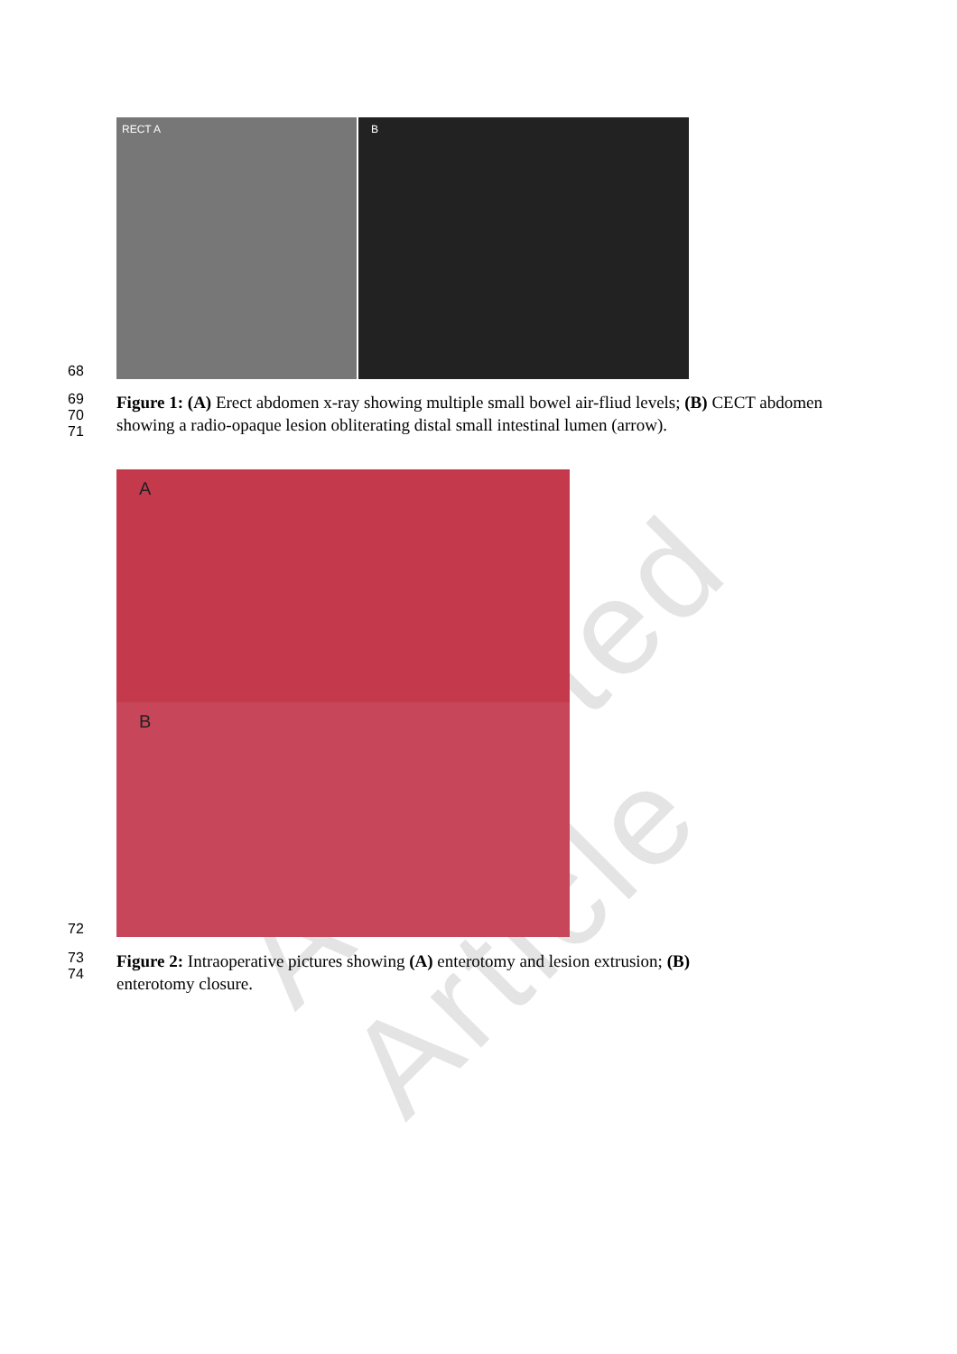Accepted Article
68
RECT A B
69
70
71
Figure 1: (A) Erect abdomen x-ray showing multiple small bowel air-fliud levels; (B) CECT abdomen showing a radio-opaque lesion obliterating distal small intestinal lumen (arrow).
72
A
B
73
74
Figure 2: Intraoperative pictures showing (A) enterotomy and lesion extrusion; (B)
enterotomy closure.